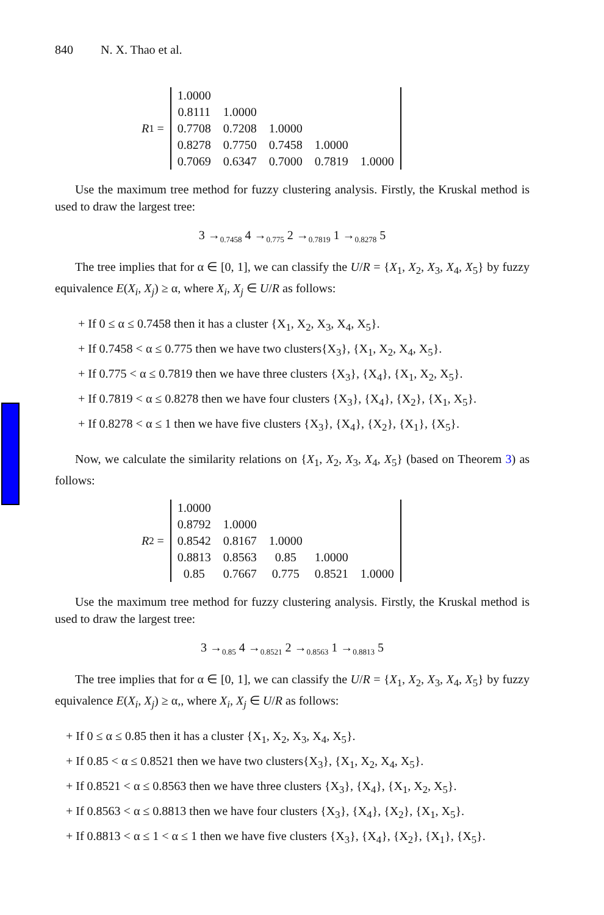840 N. X. Thao et al.
R<sub>1</sub> =
| 1.0000 | | | | |
| 0.8111 | 1.0000 | | | |
| 0.7708 | 0.7208 | 1.0000 | | |
| 0.8278 | 0.7750 | 0.7458 | 1.0000 | |
| 0.7069 | 0.6347 | 0.7000 | 0.7819 | 1.0000 |
Use the maximum tree method for fuzzy clustering analysis. Firstly, the Kruskal method is used to draw the largest tree:
3 →<sub>0.7458</sub> 4 →<sub>0.775</sub> 2 →<sub>0.7819</sub> 1 →<sub>0.8278</sub> 5
The tree implies that for α ∈ [0, 1], we can classify the U/R = {X<sub>1</sub>, X<sub>2</sub>, X<sub>3</sub>, X<sub>4</sub>, X<sub>5</sub>} by fuzzy equivalence E(X<sub>i</sub>, X<sub>j</sub>) ≥ α, where X<sub>i</sub>, X<sub>j</sub> ∈ U/R as follows:
+ If 0 ≤ α ≤ 0.7458 then it has a cluster {X<sub>1</sub>, X<sub>2</sub>, X<sub>3</sub>, X<sub>4</sub>, X<sub>5</sub>}.
+ If 0.7458 < α ≤ 0.775 then we have two clusters{X<sub>3</sub>}, {X<sub>1</sub>, X<sub>2</sub>, X<sub>4</sub>, X<sub>5</sub>}.
+ If 0.775 < α ≤ 0.7819 then we have three clusters {X<sub>3</sub>}, {X<sub>4</sub>}, {X<sub>1</sub>, X<sub>2</sub>, X<sub>5</sub>}.
+ If 0.7819 < α ≤ 0.8278 then we have four clusters {X<sub>3</sub>}, {X<sub>4</sub>}, {X<sub>2</sub>}, {X<sub>1</sub>, X<sub>5</sub>}.
+ If 0.8278 < α ≤ 1 then we have five clusters {X<sub>3</sub>}, {X<sub>4</sub>}, {X<sub>2</sub>}, {X<sub>1</sub>}, {X<sub>5</sub>}.
Now, we calculate the similarity relations on {X<sub>1</sub>, X<sub>2</sub>, X<sub>3</sub>, X<sub>4</sub>, X<sub>5</sub>} (based on Theorem 3) as follows:
R<sub>2</sub> =
| 1.0000 | | | | |
| 0.8792 | 1.0000 | | | |
| 0.8542 | 0.8167 | 1.0000 | | |
| 0.8813 | 0.8563 | 0.85 | 1.0000 | |
| 0.85 | 0.7667 | 0.775 | 0.8521 | 1.0000 |
Use the maximum tree method for fuzzy clustering analysis. Firstly, the Kruskal method is used to draw the largest tree:
3 →<sub>0.85</sub> 4 →<sub>0.8521</sub> 2 →<sub>0.8563</sub> 1 →<sub>0.8813</sub> 5
The tree implies that for α ∈ [0, 1], we can classify the U/R = {X<sub>1</sub>, X<sub>2</sub>, X<sub>3</sub>, X<sub>4</sub>, X<sub>5</sub>} by fuzzy equivalence E(X<sub>i</sub>, X<sub>j</sub>) ≥ α,, where X<sub>i</sub>, X<sub>j</sub> ∈ U/R as follows:
+ If 0 ≤ α ≤ 0.85 then it has a cluster {X<sub>1</sub>, X<sub>2</sub>, X<sub>3</sub>, X<sub>4</sub>, X<sub>5</sub>}.
+ If 0.85 < α ≤ 0.8521 then we have two clusters{X<sub>3</sub>}, {X<sub>1</sub>, X<sub>2</sub>, X<sub>4</sub>, X<sub>5</sub>}.
+ If 0.8521 < α ≤ 0.8563 then we have three clusters {X<sub>3</sub>}, {X<sub>4</sub>}, {X<sub>1</sub>, X<sub>2</sub>, X<sub>5</sub>}.
+ If 0.8563 < α ≤ 0.8813 then we have four clusters {X<sub>3</sub>}, {X<sub>4</sub>}, {X<sub>2</sub>}, {X<sub>1</sub>, X<sub>5</sub>}.
+ If 0.8813 < α ≤ 1 < α ≤ 1 then we have five clusters {X<sub>3</sub>}, {X<sub>4</sub>}, {X<sub>2</sub>}, {X<sub>1</sub>}, {X<sub>5</sub>}.